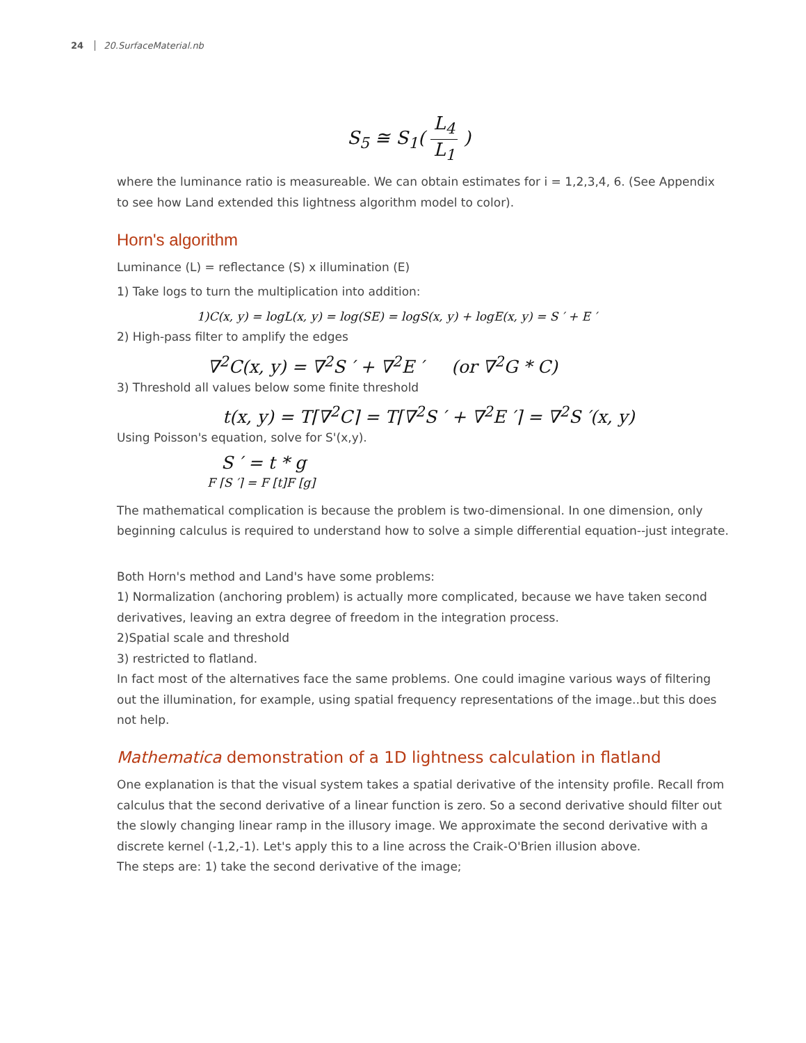24 20.SurfaceMaterial.nb
S<sub>5</sub> ≅ S<sub>1</sub>( L<sub>4</sub> L<sub>1</sub> )
where the luminance ratio is measureable. We can obtain estimates for i = 1,2,3,4, 6. (See Appendix to see how Land extended this lightness algorithm model to color).
Horn's algorithm
Luminance (L) = reflectance (S) x illumination (E)
1) Take logs to turn the multiplication into addition:
1)C(x, y) = logL(x, y) = log(SE) = logS(x, y) + logE(x, y) = S ′ + E ′
2) High-pass filter to amplify the edges
∇<sup>2</sup>C(x, y) = ∇<sup>2</sup>S ′ + ∇<sup>2</sup>E ′ (or ∇<sup>2</sup>G * C)
3) Threshold all values below some finite threshold
t(x, y) = T⌈∇<sup>2</sup>C⌉ = T⌈∇<sup>2</sup>S ′ + ∇<sup>2</sup>E ′⌉ = ∇<sup>2</sup>S ′(x, y)
Using Poisson's equation, solve for S'(x,y).
S ′ = t * g
F ⌈S ′⌉ = F [t]F [g]
The mathematical complication is because the problem is two-dimensional. In one dimension, only beginning calculus is required to understand how to solve a simple differential equation--just integrate.
Both Horn's method and Land's have some problems:
1) Normalization (anchoring problem) is actually more complicated, because we have taken second derivatives, leaving an extra degree of freedom in the integration process.
2)Spatial scale and threshold
3) restricted to flatland.
In fact most of the alternatives face the same problems. One could imagine various ways of filtering out the illumination, for example, using spatial frequency representations of the image..but this does not help.
Mathematica demonstration of a 1D lightness calculation in flatland
One explanation is that the visual system takes a spatial derivative of the intensity profile. Recall from calculus that the second derivative of a linear function is zero. So a second derivative should filter out the slowly changing linear ramp in the illusory image. We approximate the second derivative with a discrete kernel (-1,2,-1). Let's apply this to a line across the Craik-O'Brien illusion above.
The steps are: 1) take the second derivative of the image;